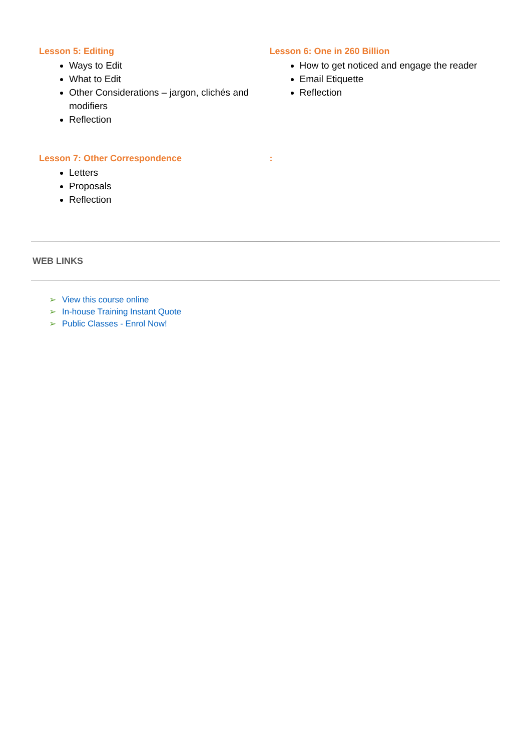Lesson 5: Editing
Ways to Edit
What to Edit
Other Considerations – jargon, clichés and modifiers
Reflection
Lesson 6: One in 260 Billion
How to get noticed and engage the reader
Email Etiquette
Reflection
Lesson 7: Other Correspondence
Letters
Proposals
Reflection
:
WEB LINKS
➢ View this course online
➢ In-house Training Instant Quote
➢ Public Classes - Enrol Now!